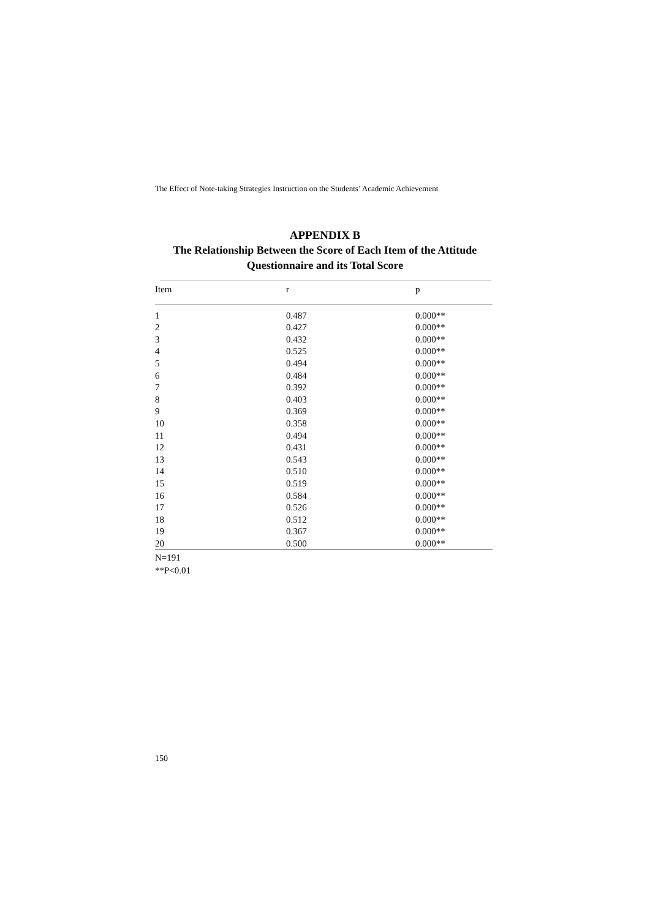The Effect of Note-taking Strategies Instruction on the Students’ Academic Achievement
APPENDIX B
The Relationship Between the Score of Each Item of the Attitude Questionnaire and its Total Score
| Item | r | p |
| --- | --- | --- |
| 1 | 0.487 | 0.000** |
| 2 | 0.427 | 0.000** |
| 3 | 0.432 | 0.000** |
| 4 | 0.525 | 0.000** |
| 5 | 0.494 | 0.000** |
| 6 | 0.484 | 0.000** |
| 7 | 0.392 | 0.000** |
| 8 | 0.403 | 0.000** |
| 9 | 0.369 | 0.000** |
| 10 | 0.358 | 0.000** |
| 11 | 0.494 | 0.000** |
| 12 | 0.431 | 0.000** |
| 13 | 0.543 | 0.000** |
| 14 | 0.510 | 0.000** |
| 15 | 0.519 | 0.000** |
| 16 | 0.584 | 0.000** |
| 17 | 0.526 | 0.000** |
| 18 | 0.512 | 0.000** |
| 19 | 0.367 | 0.000** |
| 20 | 0.500 | 0.000** |
N=191
**P<0.01
150